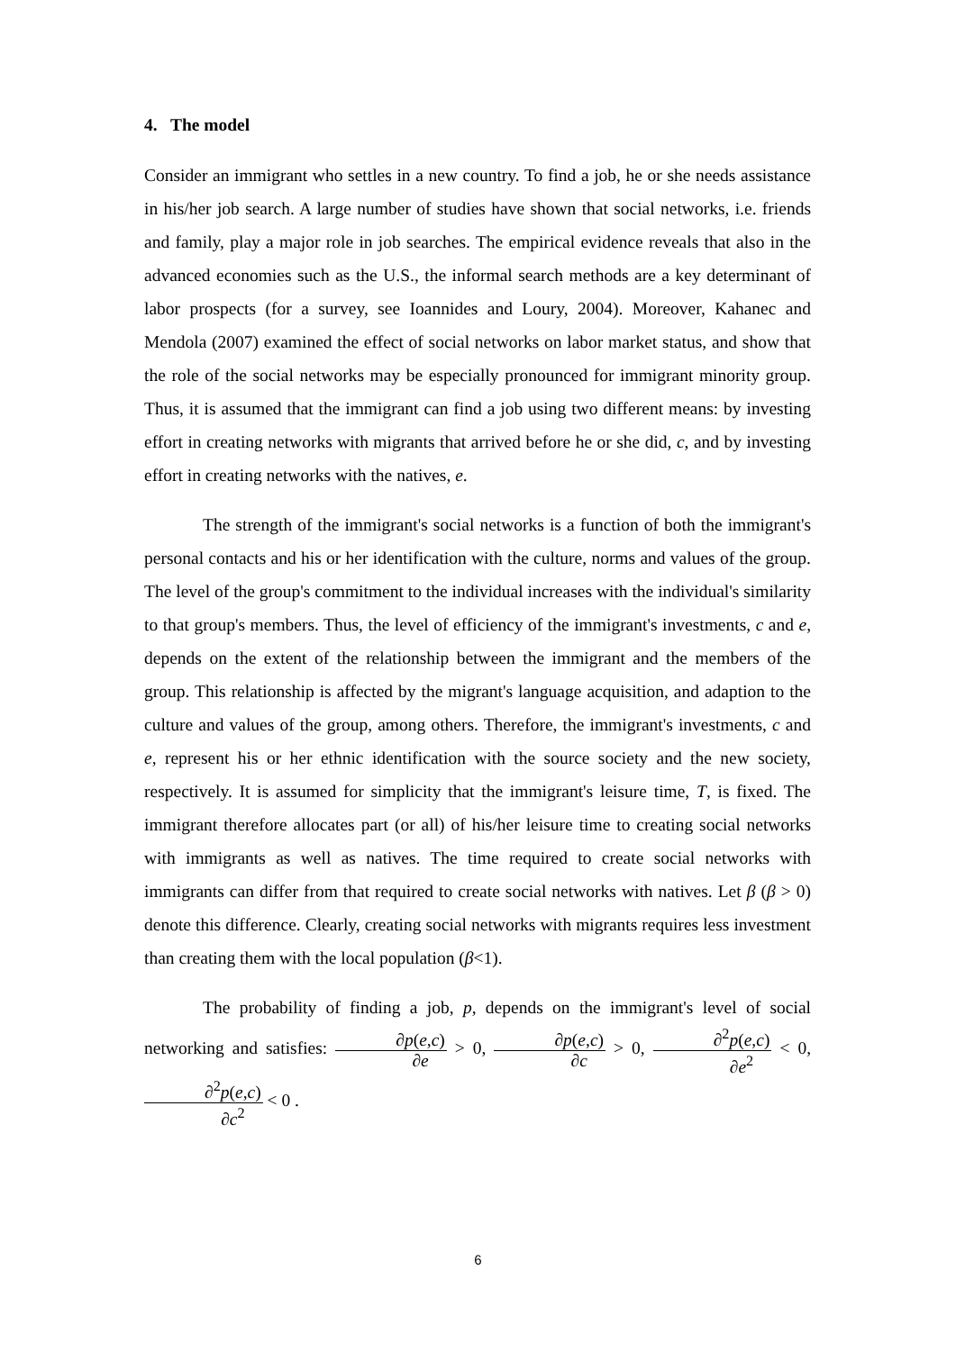4. The model
Consider an immigrant who settles in a new country. To find a job, he or she needs assistance in his/her job search. A large number of studies have shown that social networks, i.e. friends and family, play a major role in job searches. The empirical evidence reveals that also in the advanced economies such as the U.S., the informal search methods are a key determinant of labor prospects (for a survey, see Ioannides and Loury, 2004). Moreover, Kahanec and Mendola (2007) examined the effect of social networks on labor market status, and show that the role of the social networks may be especially pronounced for immigrant minority group. Thus, it is assumed that the immigrant can find a job using two different means: by investing effort in creating networks with migrants that arrived before he or she did, c, and by investing effort in creating networks with the natives, e.
The strength of the immigrant's social networks is a function of both the immigrant's personal contacts and his or her identification with the culture, norms and values of the group. The level of the group's commitment to the individual increases with the individual's similarity to that group's members. Thus, the level of efficiency of the immigrant's investments, c and e, depends on the extent of the relationship between the immigrant and the members of the group. This relationship is affected by the migrant's language acquisition, and adaption to the culture and values of the group, among others. Therefore, the immigrant's investments, c and e, represent his or her ethnic identification with the source society and the new society, respectively. It is assumed for simplicity that the immigrant's leisure time, T, is fixed. The immigrant therefore allocates part (or all) of his/her leisure time to creating social networks with immigrants as well as natives. The time required to create social networks with immigrants can differ from that required to create social networks with natives. Let β (β > 0) denote this difference. Clearly, creating social networks with migrants requires less investment than creating them with the local population (β<1).
The probability of finding a job, p, depends on the immigrant's level of social networking and satisfies: ∂p(e,c) ∂e > 0, ∂p(e,c) ∂c > 0, ∂<sup>2</sup>p(e,c) ∂e<sup>2</sup> < 0, ∂<sup>2</sup>p(e,c) ∂c<sup>2</sup> < 0 .
6